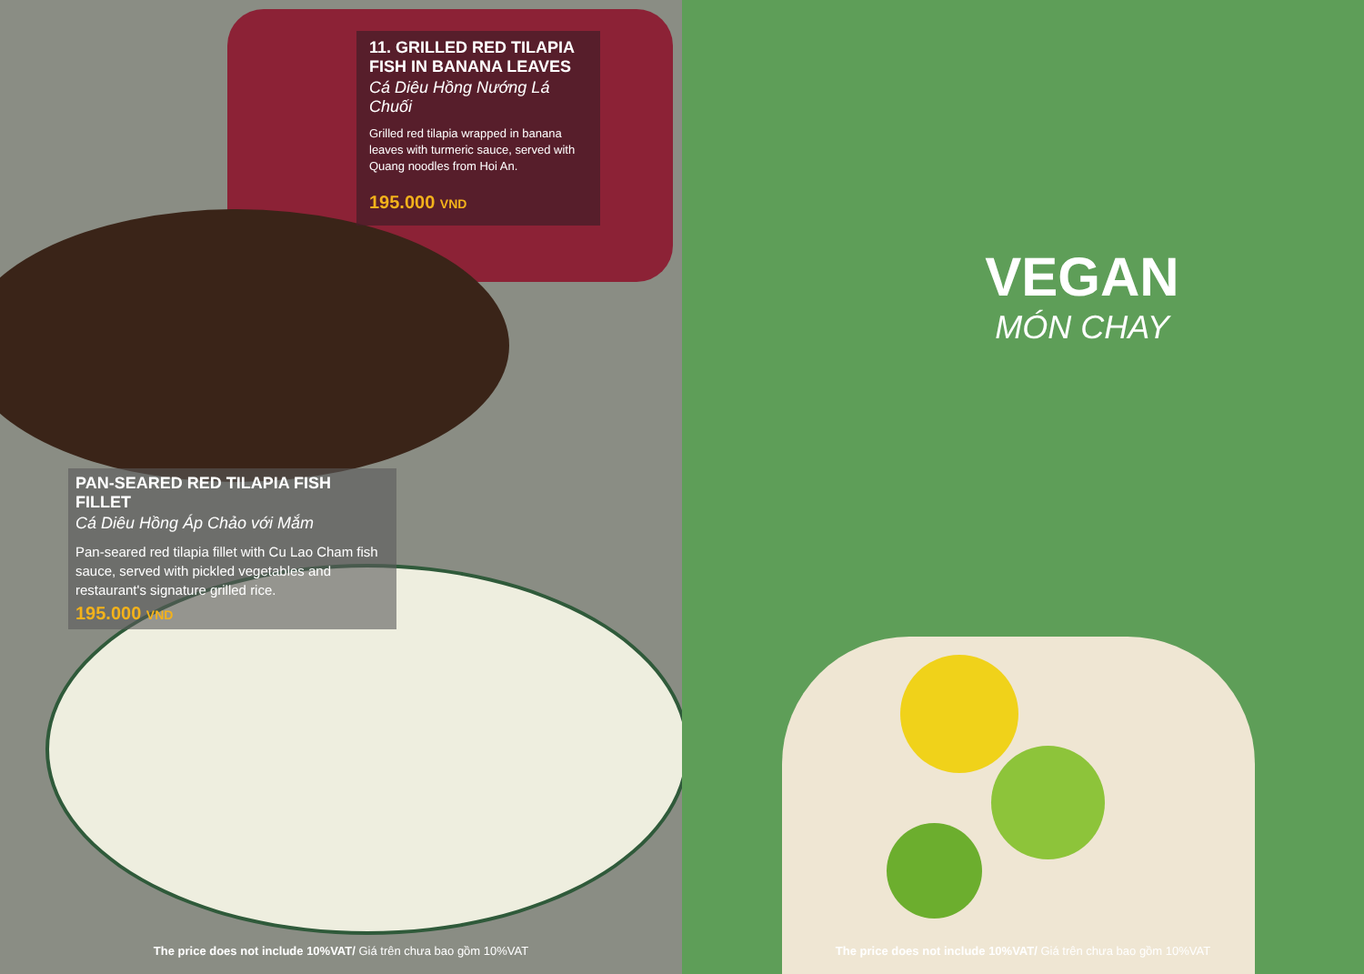11. GRILLED RED TILAPIA FISH IN BANANA LEAVES
Cá Diêu Hồng Nướng Lá Chuối
Grilled red tilapia wrapped in banana leaves with turmeric sauce, served with Quang noodles from Hoi An.
195.000 VND
PAN-SEARED RED TILAPIA FISH FILLET
Cá Diêu Hồng Áp Chảo với Mắm
Pan-seared red tilapia fillet with Cu Lao Cham fish sauce, served with pickled vegetables and restaurant's signature grilled rice.
195.000 VND
The price does not include 10%VAT/ Giá trên chưa bao gồm 10%VAT
VEGAN
MÓN CHAY
The price does not include 10%VAT/ Giá trên chưa bao gồm 10%VAT